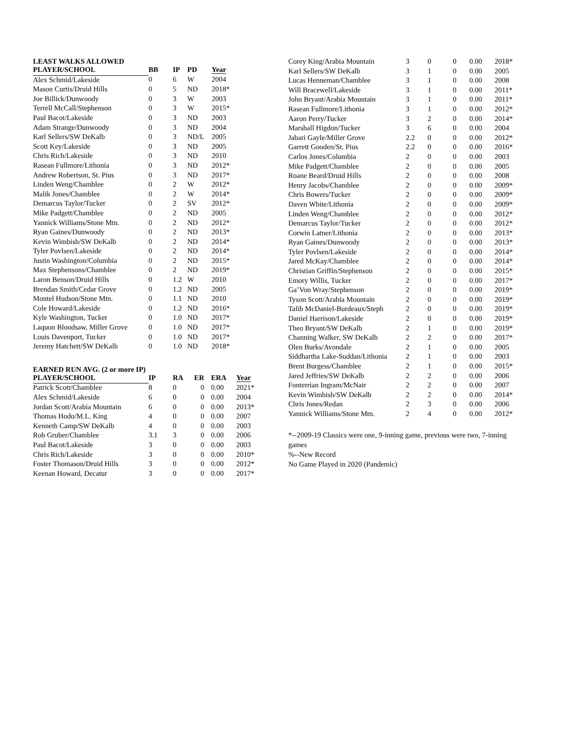LEAST WALKS ALLOWED
| PLAYER/SCHOOL | BB | IP | PD | Year |
| --- | --- | --- | --- | --- |
| Alex Schmid/Lakeside | 0 | 6 | W | 2004 |
| Mason Curtis/Druid Hills | 0 | 5 | ND | 2018* |
| Joe Billick/Dunwoody | 0 | 3 | W | 2003 |
| Terrell McCall/Stephenson | 0 | 3 | W | 2015* |
| Paul Bacot/Lakeside | 0 | 3 | ND | 2003 |
| Adam Strange/Dunwoody | 0 | 3 | ND | 2004 |
| Karl Sellers/SW DeKalb | 0 | 3 | ND/L | 2005 |
| Scott Key/Lakeside | 0 | 3 | ND | 2005 |
| Chris Rich/Lakeside | 0 | 3 | ND | 2010 |
| Rasean Fullmore/Lithonia | 0 | 3 | ND | 2012* |
| Andrew Robertson, St. Pius | 0 | 3 | ND | 2017* |
| Linden Weng/Chamblee | 0 | 2 | W | 2012* |
| Malik Jones/Chamblee | 0 | 2 | W | 2014* |
| Demarcus Taylor/Tucker | 0 | 2 | SV | 2012* |
| Mike Padgett/Chamblee | 0 | 2 | ND | 2005 |
| Yannick Williams/Stone Mtn. | 0 | 2 | ND | 2012* |
| Ryan Gaines/Dunwoody | 0 | 2 | ND | 2013* |
| Kevin Wimbish/SW DeKalb | 0 | 2 | ND | 2014* |
| Tyler Povlsen/Lakeside | 0 | 2 | ND | 2014* |
| Justin Washington/Columbia | 0 | 2 | ND | 2015* |
| Max Stephensons/Chamblee | 0 | 2 | ND | 2019* |
| Laron Benson/Druid Hills | 0 | 1.2 | W | 2010 |
| Brendan Smith/Cedar Grove | 0 | 1.2 | ND | 2005 |
| Montel Hudson/Stone Mtn. | 0 | 1.1 | ND | 2010 |
| Cole Howard/Lakeside | 0 | 1.2 | ND | 2016* |
| Kyle Washington, Tucker | 0 | 1.0 | ND | 2017* |
| Laquon Bloodsaw, Miller Grove | 0 | 1.0 | ND | 2017* |
| Louis Davenport, Tucker | 0 | 1.0 | ND | 2017* |
| Jeremy Hatchett/SW DeKalb | 0 | 1.0 | ND | 2018* |
EARNED RUN AVG. (2 or more IP)
| PLAYER/SCHOOL | IP | RA | ER | ERA | Year |
| --- | --- | --- | --- | --- | --- |
| Patrick Scott/Chamblee | 8 | 0 | 0 | 0.00 | 2021* |
| Alex Schmid/Lakeside | 6 | 0 | 0 | 0.00 | 2004 |
| Jordan Scott/Arabia Mountain | 6 | 0 | 0 | 0.00 | 2013* |
| Thomas Hodo/M.L. King | 4 | 0 | 0 | 0.00 | 2007 |
| Kenneth Camp/SW DeKalb | 4 | 0 | 0 | 0.00 | 2003 |
| Rob Gruber/Chamblee | 3.1 | 3 | 0 | 0.00 | 2006 |
| Paul Bacot/Lakeside | 3 | 0 | 0 | 0.00 | 2003 |
| Chris Rich/Lakeside | 3 | 0 | 0 | 0.00 | 2010* |
| Foster Thomason/Druid Hills | 3 | 0 | 0 | 0.00 | 2012* |
| Keenan Howard, Decatur | 3 | 0 | 0 | 0.00 | 2017* |
| Corey King/Arabia Mountain | 3 | 0 | 0 | 0.00 | 2018* |
| Karl Sellers/SW DeKalb | 3 | 1 | 0 | 0.00 | 2005 |
| Lucas Henneman/Chamblee | 3 | 1 | 0 | 0.00 | 2008 |
| Will Bracewell/Lakeside | 3 | 1 | 0 | 0.00 | 2011* |
| John Bryant/Arabia Mountain | 3 | 1 | 0 | 0.00 | 2011* |
| Rasean Fullmore/Lithonia | 3 | 1 | 0 | 0.00 | 2012* |
| Aaron Perry/Tucker | 3 | 2 | 0 | 0.00 | 2014* |
| Marshall Higdon/Tucker | 3 | 6 | 0 | 0.00 | 2004 |
| Jabari Gayle/Miller Grove | 2.2 | 0 | 0 | 0.00 | 2012* |
| Garrett Gooden/St. Pius | 2.2 | 0 | 0 | 0.00 | 2016* |
| Carlos Jones/Columbia | 2 | 0 | 0 | 0.00 | 2003 |
| Mike Padgett/Chamblee | 2 | 0 | 0 | 0.00 | 2005 |
| Roane Beard/Druid Hills | 2 | 0 | 0 | 0.00 | 2008 |
| Henry Jacobs/Chamblee | 2 | 0 | 0 | 0.00 | 2009* |
| Chris Bowers/Tucker | 2 | 0 | 0 | 0.00 | 2009* |
| Daven White/Lithonia | 2 | 0 | 0 | 0.00 | 2009* |
| Linden Weng/Chamblee | 2 | 0 | 0 | 0.00 | 2012* |
| Demarcus Taylor/Tucker | 2 | 0 | 0 | 0.00 | 2012* |
| Corwin Latner/Lithonia | 2 | 0 | 0 | 0.00 | 2013* |
| Ryan Gaines/Dunwoody | 2 | 0 | 0 | 0.00 | 2013* |
| Tyler Povlsen/Lakeside | 2 | 0 | 0 | 0.00 | 2014* |
| Jared McKay/Chamblee | 2 | 0 | 0 | 0.00 | 2014* |
| Christian Griffin/Stephenson | 2 | 0 | 0 | 0.00 | 2015* |
| Emory Willis, Tucker | 2 | 0 | 0 | 0.00 | 2017* |
| Ga’Von Wray/Stephenson | 2 | 0 | 0 | 0.00 | 2019* |
| Tyson Scott/Arabia Mountain | 2 | 0 | 0 | 0.00 | 2019* |
| Talib McDaniel-Burdeaux/Steph | 2 | 0 | 0 | 0.00 | 2019* |
| Daniel Harrison/Lakeside | 2 | 0 | 0 | 0.00 | 2019* |
| Theo Bryant/SW DeKalb | 2 | 1 | 0 | 0.00 | 2019* |
| Channing Walker, SW DeKalb | 2 | 2 | 0 | 0.00 | 2017* |
| Olen Burks/Avondale | 2 | 1 | 0 | 0.00 | 2005 |
| Siddhartha Lake-Suddan/Lithonia | 2 | 1 | 0 | 0.00 | 2003 |
| Brent Burgess/Chamblee | 2 | 1 | 0 | 0.00 | 2015* |
| Jared Jeffries/SW DeKalb | 2 | 2 | 0 | 0.00 | 2006 |
| Fonterrian Ingram/McNair | 2 | 2 | 0 | 0.00 | 2007 |
| Kevin Wimbish/SW DeKalb | 2 | 2 | 0 | 0.00 | 2014* |
| Chris Jones/Redan | 2 | 3 | 0 | 0.00 | 2006 |
| Yannick Williams/Stone Mtn. | 2 | 4 | 0 | 0.00 | 2012* |
*--2009-19 Classics were one, 9-inning game, previous were two, 7-inning games
%--New Record
No Game Played in 2020 (Pandemic)